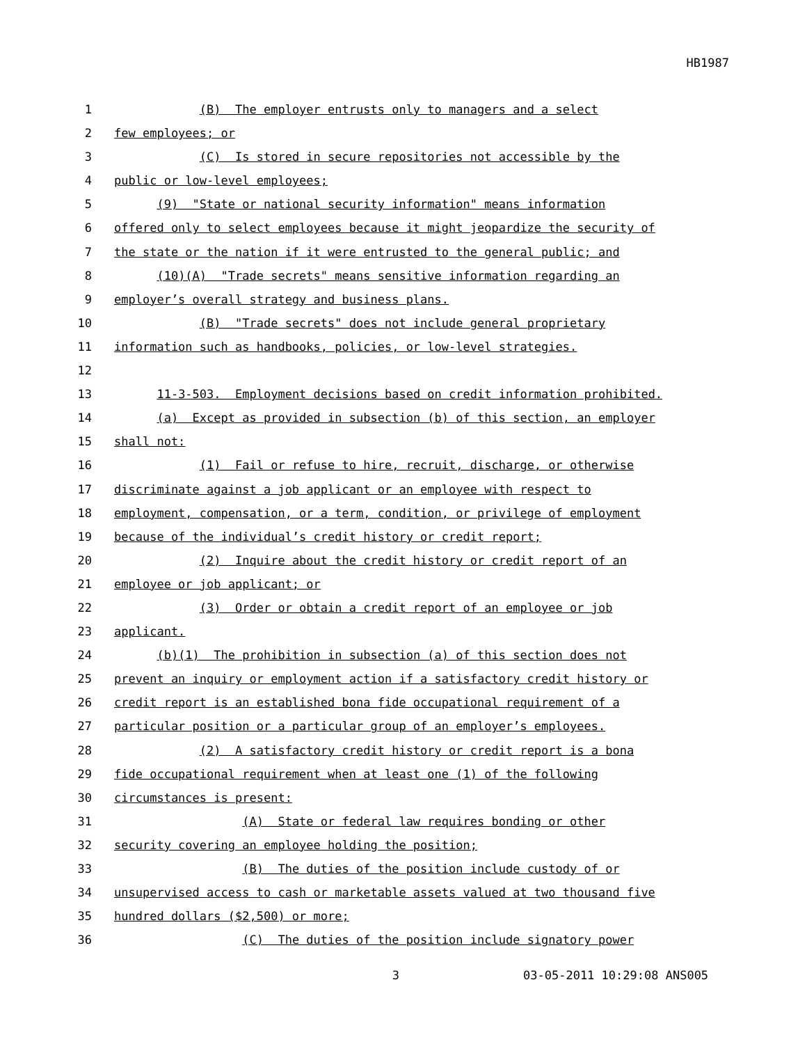HB1987
1 (B) The employer entrusts only to managers and a select
2 few employees; or
3 (C) Is stored in secure repositories not accessible by the
4 public or low-level employees;
5 (9) "State or national security information" means information
6 offered only to select employees because it might jeopardize the security of
7 the state or the nation if it were entrusted to the general public; and
8 (10)(A) "Trade secrets" means sensitive information regarding an
9 employer’s overall strategy and business plans.
10 (B) "Trade secrets" does not include general proprietary
11 information such as handbooks, policies, or low-level strategies.
12
13 11-3-503. Employment decisions based on credit information prohibited.
14 (a) Except as provided in subsection (b) of this section, an employer
15 shall not:
16 (1) Fail or refuse to hire, recruit, discharge, or otherwise
17 discriminate against a job applicant or an employee with respect to
18 employment, compensation, or a term, condition, or privilege of employment
19 because of the individual’s credit history or credit report;
20 (2) Inquire about the credit history or credit report of an
21 employee or job applicant; or
22 (3) Order or obtain a credit report of an employee or job
23 applicant.
24 (b)(1) The prohibition in subsection (a) of this section does not
25 prevent an inquiry or employment action if a satisfactory credit history or
26 credit report is an established bona fide occupational requirement of a
27 particular position or a particular group of an employer’s employees.
28 (2) A satisfactory credit history or credit report is a bona
29 fide occupational requirement when at least one (1) of the following
30 circumstances is present:
31 (A) State or federal law requires bonding or other
32 security covering an employee holding the position;
33 (B) The duties of the position include custody of or
34 unsupervised access to cash or marketable assets valued at two thousand five
35 hundred dollars ($2,500) or more;
36 (C) The duties of the position include signatory power
3 03-05-2011 10:29:08 ANS005